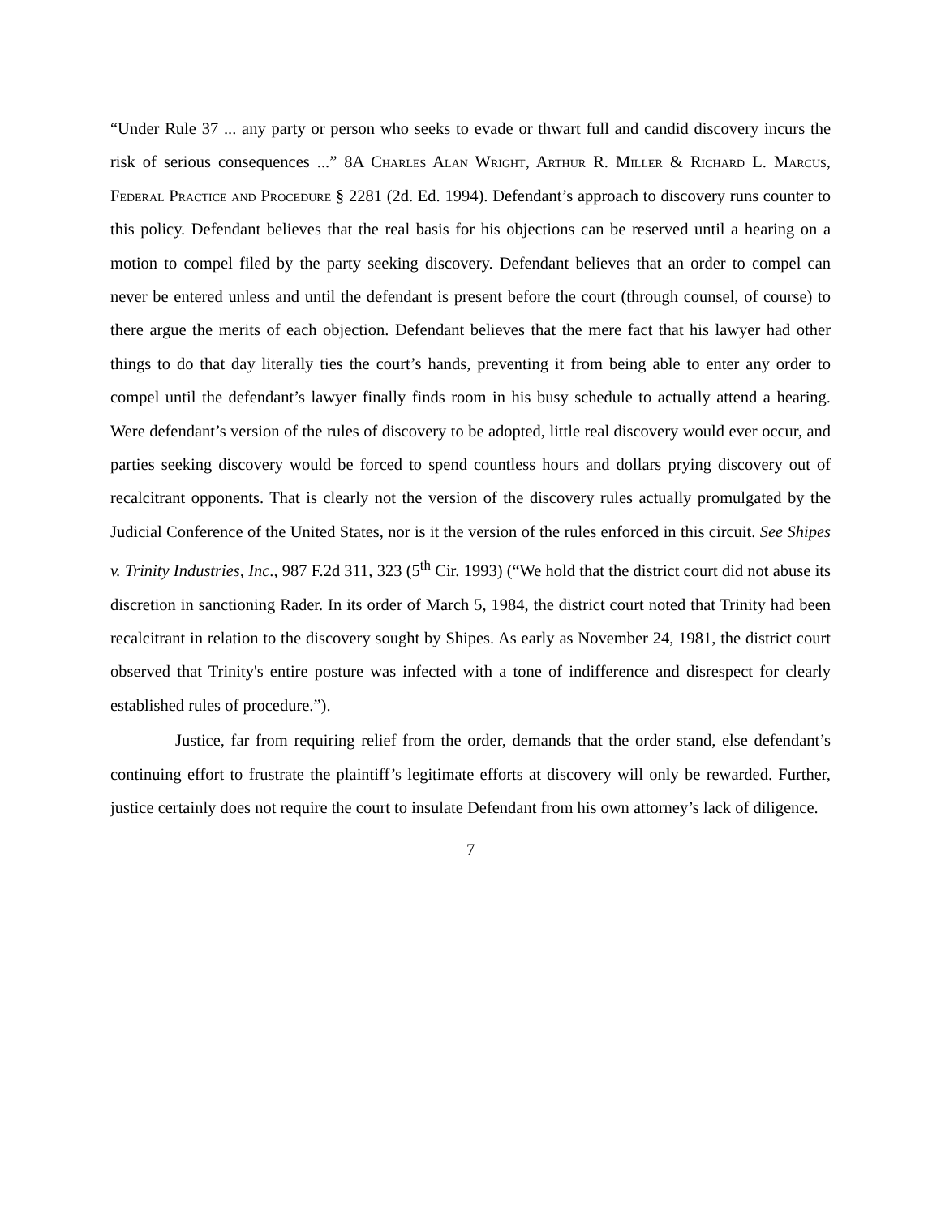“Under Rule 37 ... any party or person who seeks to evade or thwart full and candid discovery incurs the risk of serious consequences ...” 8A Charles Alan Wright, Arthur R. Miller & Richard L. Marcus, Federal Practice and Procedure § 2281 (2d. Ed. 1994). Defendant’s approach to discovery runs counter to this policy. Defendant believes that the real basis for his objections can be reserved until a hearing on a motion to compel filed by the party seeking discovery. Defendant believes that an order to compel can never be entered unless and until the defendant is present before the court (through counsel, of course) to there argue the merits of each objection. Defendant believes that the mere fact that his lawyer had other things to do that day literally ties the court’s hands, preventing it from being able to enter any order to compel until the defendant’s lawyer finally finds room in his busy schedule to actually attend a hearing. Were defendant’s version of the rules of discovery to be adopted, little real discovery would ever occur, and parties seeking discovery would be forced to spend countless hours and dollars prying discovery out of recalcitrant opponents. That is clearly not the version of the discovery rules actually promulgated by the Judicial Conference of the United States, nor is it the version of the rules enforced in this circuit. See Shipes v. Trinity Industries, Inc., 987 F.2d 311, 323 (5<sup>th</sup> Cir. 1993) (“We hold that the district court did not abuse its discretion in sanctioning Rader. In its order of March 5, 1984, the district court noted that Trinity had been recalcitrant in relation to the discovery sought by Shipes. As early as November 24, 1981, the district court observed that Trinity's entire posture was infected with a tone of indifference and disrespect for clearly established rules of procedure.”).
Justice, far from requiring relief from the order, demands that the order stand, else defendant’s continuing effort to frustrate the plaintiff’s legitimate efforts at discovery will only be rewarded. Further, justice certainly does not require the court to insulate Defendant from his own attorney’s lack of diligence.
7